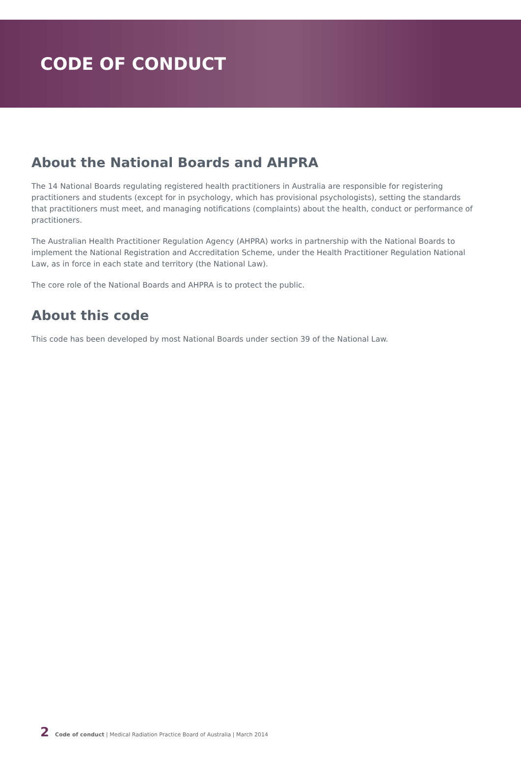CODE OF CONDUCT
About the National Boards and AHPRA
The 14 National Boards regulating registered health practitioners in Australia are responsible for registering practitioners and students (except for in psychology, which has provisional psychologists), setting the standards that practitioners must meet, and managing notifications (complaints) about the health, conduct or performance of practitioners.
The Australian Health Practitioner Regulation Agency (AHPRA) works in partnership with the National Boards to implement the National Registration and Accreditation Scheme, under the Health Practitioner Regulation National Law, as in force in each state and territory (the National Law).
The core role of the National Boards and AHPRA is to protect the public.
About this code
This code has been developed by most National Boards under section 39 of the National Law.
2 Code of conduct | Medical Radiation Practice Board of Australia | March 2014